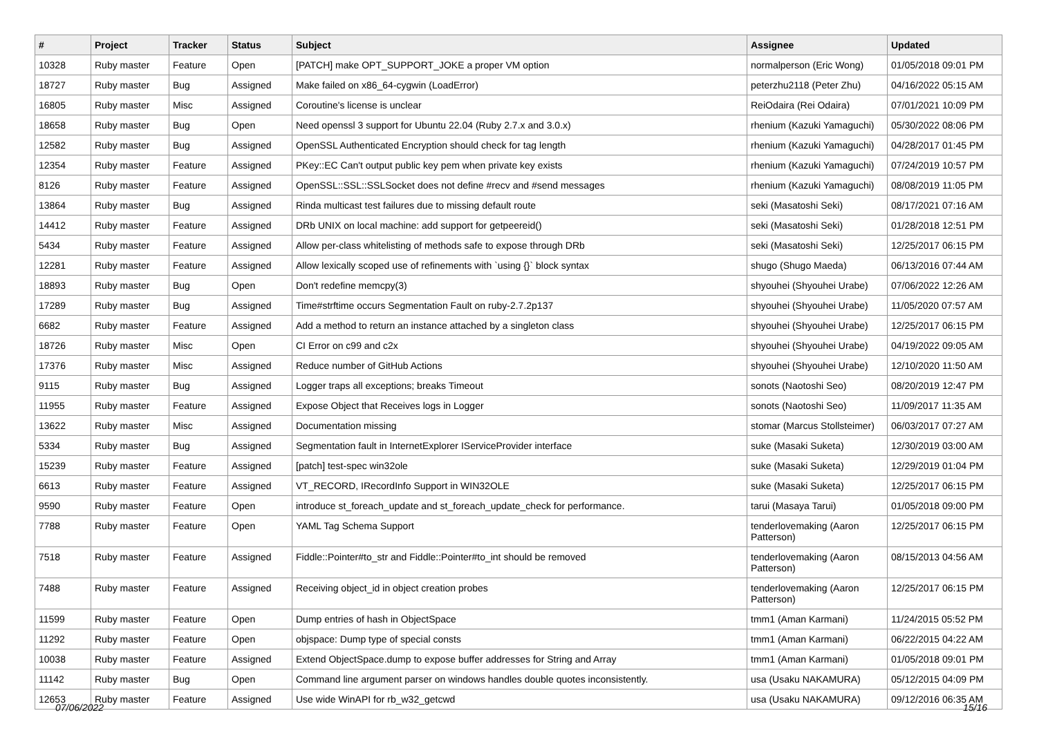| # | Project | Tracker | Status | Subject | Assignee | Updated |
| --- | --- | --- | --- | --- | --- | --- |
| 10328 | Ruby master | Feature | Open | [PATCH] make OPT_SUPPORT_JOKE a proper VM option | normalperson (Eric Wong) | 01/05/2018 09:01 PM |
| 18727 | Ruby master | Bug | Assigned | Make failed on x86_64-cygwin (LoadError) | peterzhu2118 (Peter Zhu) | 04/16/2022 05:15 AM |
| 16805 | Ruby master | Misc | Assigned | Coroutine's license is unclear | ReiOdaira (Rei Odaira) | 07/01/2021 10:09 PM |
| 18658 | Ruby master | Bug | Open | Need openssl 3 support for Ubuntu 22.04 (Ruby 2.7.x and 3.0.x) | rhenium (Kazuki Yamaguchi) | 05/30/2022 08:06 PM |
| 12582 | Ruby master | Bug | Assigned | OpenSSL Authenticated Encryption should check for tag length | rhenium (Kazuki Yamaguchi) | 04/28/2017 01:45 PM |
| 12354 | Ruby master | Feature | Assigned | PKey::EC Can't output public key pem when private key exists | rhenium (Kazuki Yamaguchi) | 07/24/2019 10:57 PM |
| 8126 | Ruby master | Feature | Assigned | OpenSSL::SSL::SSLSocket does not define #recv and #send messages | rhenium (Kazuki Yamaguchi) | 08/08/2019 11:05 PM |
| 13864 | Ruby master | Bug | Assigned | Rinda multicast test failures due to missing default route | seki (Masatoshi Seki) | 08/17/2021 07:16 AM |
| 14412 | Ruby master | Feature | Assigned | DRb UNIX on local machine: add support for getpeereid() | seki (Masatoshi Seki) | 01/28/2018 12:51 PM |
| 5434 | Ruby master | Feature | Assigned | Allow per-class whitelisting of methods safe to expose through DRb | seki (Masatoshi Seki) | 12/25/2017 06:15 PM |
| 12281 | Ruby master | Feature | Assigned | Allow lexically scoped use of refinements with `using {}` block syntax | shugo (Shugo Maeda) | 06/13/2016 07:44 AM |
| 18893 | Ruby master | Bug | Open | Don't redefine memcpy(3) | shyouhei (Shyouhei Urabe) | 07/06/2022 12:26 AM |
| 17289 | Ruby master | Bug | Assigned | Time#strftime occurs Segmentation Fault on ruby-2.7.2p137 | shyouhei (Shyouhei Urabe) | 11/05/2020 07:57 AM |
| 6682 | Ruby master | Feature | Assigned | Add a method to return an instance attached by a singleton class | shyouhei (Shyouhei Urabe) | 12/25/2017 06:15 PM |
| 18726 | Ruby master | Misc | Open | CI Error on c99 and c2x | shyouhei (Shyouhei Urabe) | 04/19/2022 09:05 AM |
| 17376 | Ruby master | Misc | Assigned | Reduce number of GitHub Actions | shyouhei (Shyouhei Urabe) | 12/10/2020 11:50 AM |
| 9115 | Ruby master | Bug | Assigned | Logger traps all exceptions; breaks Timeout | sonots (Naotoshi Seo) | 08/20/2019 12:47 PM |
| 11955 | Ruby master | Feature | Assigned | Expose Object that Receives logs in Logger | sonots (Naotoshi Seo) | 11/09/2017 11:35 AM |
| 13622 | Ruby master | Misc | Assigned | Documentation missing | stomar (Marcus Stollsteimer) | 06/03/2017 07:27 AM |
| 5334 | Ruby master | Bug | Assigned | Segmentation fault in InternetExplorer IServiceProvider interface | suke (Masaki Suketa) | 12/30/2019 03:00 AM |
| 15239 | Ruby master | Feature | Assigned | [patch] test-spec win32ole | suke (Masaki Suketa) | 12/29/2019 01:04 PM |
| 6613 | Ruby master | Feature | Assigned | VT_RECORD, IRecordInfo Support in WIN32OLE | suke (Masaki Suketa) | 12/25/2017 06:15 PM |
| 9590 | Ruby master | Feature | Open | introduce st_foreach_update and st_foreach_update_check for performance. | tarui (Masaya Tarui) | 01/05/2018 09:00 PM |
| 7788 | Ruby master | Feature | Open | YAML Tag Schema Support | tenderlovemaking (Aaron Patterson) | 12/25/2017 06:15 PM |
| 7518 | Ruby master | Feature | Assigned | Fiddle::Pointer#to_str and Fiddle::Pointer#to_int should be removed | tenderlovemaking (Aaron Patterson) | 08/15/2013 04:56 AM |
| 7488 | Ruby master | Feature | Assigned | Receiving object_id in object creation probes | tenderlovemaking (Aaron Patterson) | 12/25/2017 06:15 PM |
| 11599 | Ruby master | Feature | Open | Dump entries of hash in ObjectSpace | tmm1 (Aman Karmani) | 11/24/2015 05:52 PM |
| 11292 | Ruby master | Feature | Open | objspace: Dump type of special consts | tmm1 (Aman Karmani) | 06/22/2015 04:22 AM |
| 10038 | Ruby master | Feature | Assigned | Extend ObjectSpace.dump to expose buffer addresses for String and Array | tmm1 (Aman Karmani) | 01/05/2018 09:01 PM |
| 11142 | Ruby master | Bug | Open | Command line argument parser on windows handles double quotes inconsistently. | usa (Usaku NAKAMURA) | 05/12/2015 04:09 PM |
| 12653 | Ruby master | Feature | Assigned | Use wide WinAPI for rb_w32_getcwd | usa (Usaku NAKAMURA) | 09/12/2016 06:35 AM |
07/06/2022 15/16